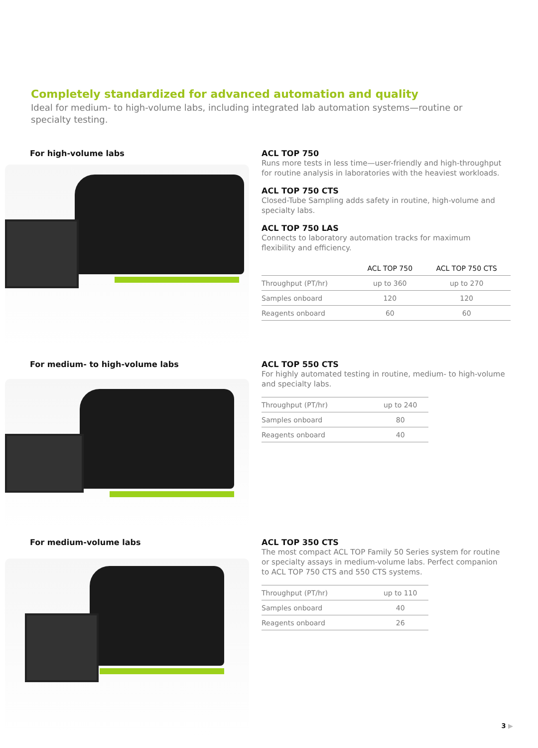Completely standardized for advanced automation and quality
Ideal for medium- to high-volume labs, including integrated lab automation systems—routine or specialty testing.
For high-volume labs
ACL TOP 750
Runs more tests in less time—user-friendly and high-throughput for routine analysis in laboratories with the heaviest workloads.
ACL TOP 750 CTS
Closed-Tube Sampling adds safety in routine, high-volume and specialty labs.
ACL TOP 750 LAS
Connects to laboratory automation tracks for maximum flexibility and efficiency.
| | ACL TOP 750 | ACL TOP 750 CTS |
| --- | --- | --- |
| Throughput (PT/hr) | up to 360 | up to 270 |
| Samples onboard | 120 | 120 |
| Reagents onboard | 60 | 60 |
For medium- to high-volume labs
ACL TOP 550 CTS
For highly automated testing in routine, medium- to high-volume and specialty labs.
| Throughput (PT/hr) | up to 240 |
| Samples onboard | 80 |
| Reagents onboard | 40 |
For medium-volume labs
ACL TOP 350 CTS
The most compact ACL TOP Family 50 Series system for routine or specialty assays in medium-volume labs. Perfect companion to ACL TOP 750 CTS and 550 CTS systems.
| Throughput (PT/hr) | up to 110 |
| Samples onboard | 40 |
| Reagents onboard | 26 |
3 ▶